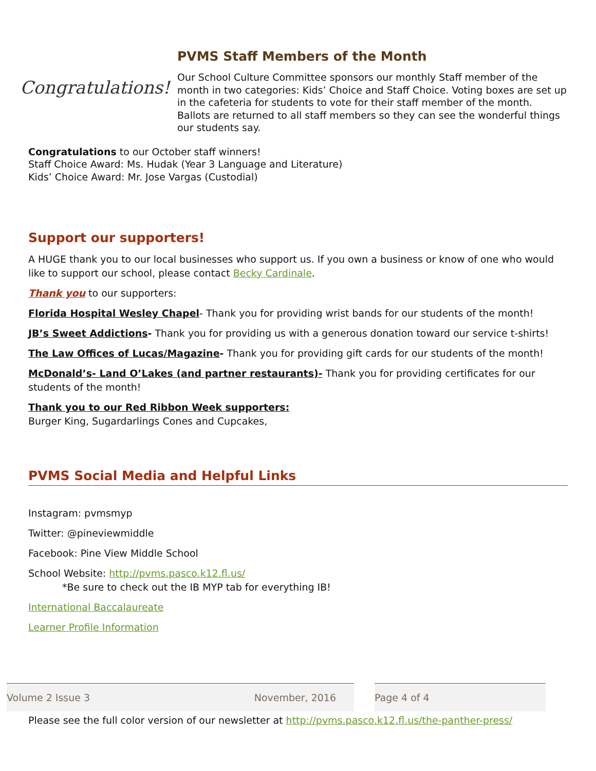Congratulations!
PVMS Staff Members of the Month
Our School Culture Committee sponsors our monthly Staff member of the month in two categories: Kids’ Choice and Staff Choice. Voting boxes are set up in the cafeteria for students to vote for their staff member of the month. Ballots are returned to all staff members so they can see the wonderful things our students say.
Congratulations to our October staff winners!
Staff Choice Award: Ms. Hudak (Year 3 Language and Literature)
Kids’ Choice Award: Mr. Jose Vargas (Custodial)
Support our supporters!
A HUGE thank you to our local businesses who support us. If you own a business or know of one who would like to support our school, please contact Becky Cardinale.
Thank you to our supporters:
Florida Hospital Wesley Chapel- Thank you for providing wrist bands for our students of the month!
JB’s Sweet Addictions- Thank you for providing us with a generous donation toward our service t-shirts!
The Law Offices of Lucas/Magazine- Thank you for providing gift cards for our students of the month!
McDonald’s- Land O’Lakes (and partner restaurants)- Thank you for providing certificates for our students of the month!
Thank you to our Red Ribbon Week supporters:
Burger King, Sugardarlings Cones and Cupcakes,
PVMS Social Media and Helpful Links
Instagram: pvmsmyp
Twitter: @pineviewmiddle
Facebook: Pine View Middle School
School Website: http://pvms.pasco.k12.fl.us/
*Be sure to check out the IB MYP tab for everything IB!
International Baccalaureate
Learner Profile Information
Volume 2 Issue 3 November, 2016 Page 4 of 4
Please see the full color version of our newsletter at http://pvms.pasco.k12.fl.us/the-panther-press/